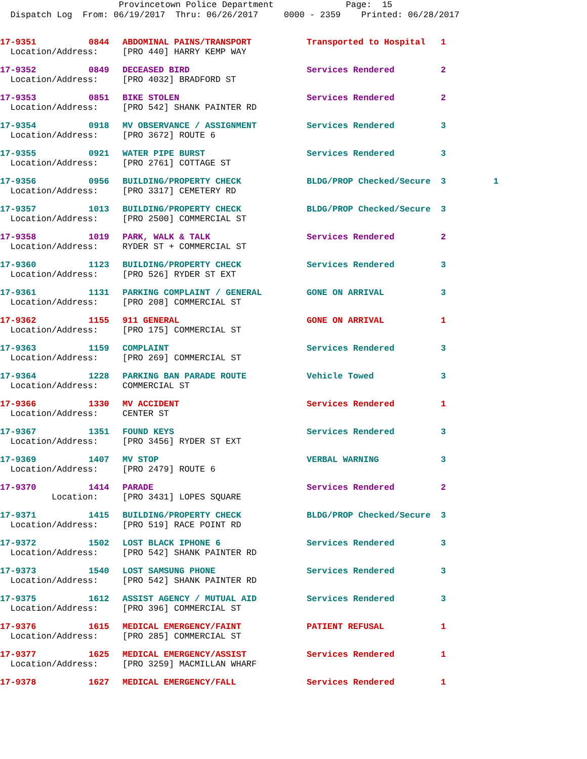Provincetown Police Department Page: 15
Dispatch Log From: 06/19/2017 Thru: 06/26/2017 0000 - 2359 Printed: 06/28/2017
| 17-9351 | 0844 | ABDOMINAL PAINS/TRANSPORT | Transported to Hospital | 1 | |
| Location/Address: | | [PRO 440] HARRY KEMP WAY | | | |
| 17-9352 | 0849 | DECEASED BIRD | Services Rendered | 2 | |
| Location/Address: | | [PRO 4032] BRADFORD ST | | | |
| 17-9353 | 0851 | BIKE STOLEN | Services Rendered | 2 | |
| Location/Address: | | [PRO 542] SHANK PAINTER RD | | | |
| 17-9354 | 0918 | MV OBSERVANCE / ASSIGNMENT | Services Rendered | 3 | |
| Location/Address: | | [PRO 3672] ROUTE 6 | | | |
| 17-9355 | 0921 | WATER PIPE BURST | Services Rendered | 3 | |
| Location/Address: | | [PRO 2761] COTTAGE ST | | | |
| 17-9356 | 0956 | BUILDING/PROPERTY CHECK | BLDG/PROP Checked/Secure | 3 | 1 |
| Location/Address: | | [PRO 3317] CEMETERY RD | | | |
| 17-9357 | 1013 | BUILDING/PROPERTY CHECK | BLDG/PROP Checked/Secure | 3 | |
| Location/Address: | | [PRO 2500] COMMERCIAL ST | | | |
| 17-9358 | 1019 | PARK, WALK & TALK | Services Rendered | 2 | |
| Location/Address: | | RYDER ST + COMMERCIAL ST | | | |
| 17-9360 | 1123 | BUILDING/PROPERTY CHECK | Services Rendered | 3 | |
| Location/Address: | | [PRO 526] RYDER ST EXT | | | |
| 17-9361 | 1131 | PARKING COMPLAINT / GENERAL | GONE ON ARRIVAL | 3 | |
| Location/Address: | | [PRO 208] COMMERCIAL ST | | | |
| 17-9362 | 1155 | 911 GENERAL | GONE ON ARRIVAL | 1 | |
| Location/Address: | | [PRO 175] COMMERCIAL ST | | | |
| 17-9363 | 1159 | COMPLAINT | Services Rendered | 3 | |
| Location/Address: | | [PRO 269] COMMERCIAL ST | | | |
| 17-9364 | 1228 | PARKING BAN PARADE ROUTE | Vehicle Towed | 3 | |
| Location/Address: | | COMMERCIAL ST | | | |
| 17-9366 | 1330 | MV ACCIDENT | Services Rendered | 1 | |
| Location/Address: | | CENTER ST | | | |
| 17-9367 | 1351 | FOUND KEYS | Services Rendered | 3 | |
| Location/Address: | | [PRO 3456] RYDER ST EXT | | | |
| 17-9369 | 1407 | MV STOP | VERBAL WARNING | 3 | |
| Location/Address: | | [PRO 2479] ROUTE 6 | | | |
| 17-9370 | 1414 | PARADE | Services Rendered | 2 | |
| Location: | | [PRO 3431] LOPES SQUARE | | | |
| 17-9371 | 1415 | BUILDING/PROPERTY CHECK | BLDG/PROP Checked/Secure | 3 | |
| Location/Address: | | [PRO 519] RACE POINT RD | | | |
| 17-9372 | 1502 | LOST BLACK IPHONE 6 | Services Rendered | 3 | |
| Location/Address: | | [PRO 542] SHANK PAINTER RD | | | |
| 17-9373 | 1540 | LOST SAMSUNG PHONE | Services Rendered | 3 | |
| Location/Address: | | [PRO 542] SHANK PAINTER RD | | | |
| 17-9375 | 1612 | ASSIST AGENCY / MUTUAL AID | Services Rendered | 3 | |
| Location/Address: | | [PRO 396] COMMERCIAL ST | | | |
| 17-9376 | 1615 | MEDICAL EMERGENCY/FAINT | PATIENT REFUSAL | 1 | |
| Location/Address: | | [PRO 285] COMMERCIAL ST | | | |
| 17-9377 | 1625 | MEDICAL EMERGENCY/ASSIST | Services Rendered | 1 | |
| Location/Address: | | [PRO 3259] MACMILLAN WHARF | | | |
| 17-9378 | 1627 | MEDICAL EMERGENCY/FALL | Services Rendered | 1 | |